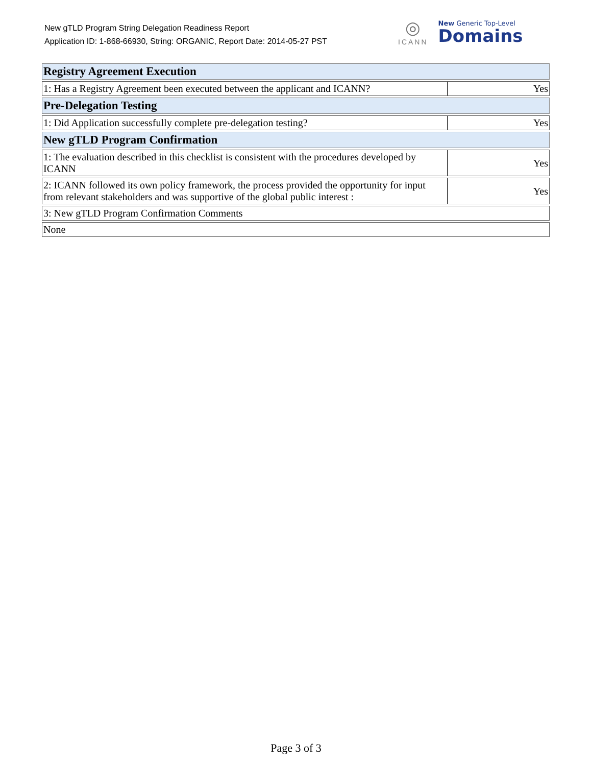New gTLD Program String Delegation Readiness Report
Application ID: 1-868-66930, String: ORGANIC, Report Date: 2014-05-27 PST
◎
ICANN
New Generic Top-Level
Domains
| Registry Agreement Execution | |
| 1: Has a Registry Agreement been executed between the applicant and ICANN? | Yes |
| Pre-Delegation Testing | |
| 1: Did Application successfully complete pre-delegation testing? | Yes |
| New gTLD Program Confirmation | |
| 1: The evaluation described in this checklist is consistent with the procedures developed by ICANN | Yes |
| 2: ICANN followed its own policy framework, the process provided the opportunity for input from relevant stakeholders and was supportive of the global public interest : | Yes |
| 3: New gTLD Program Confirmation Comments | |
| None | |
Page 3 of 3